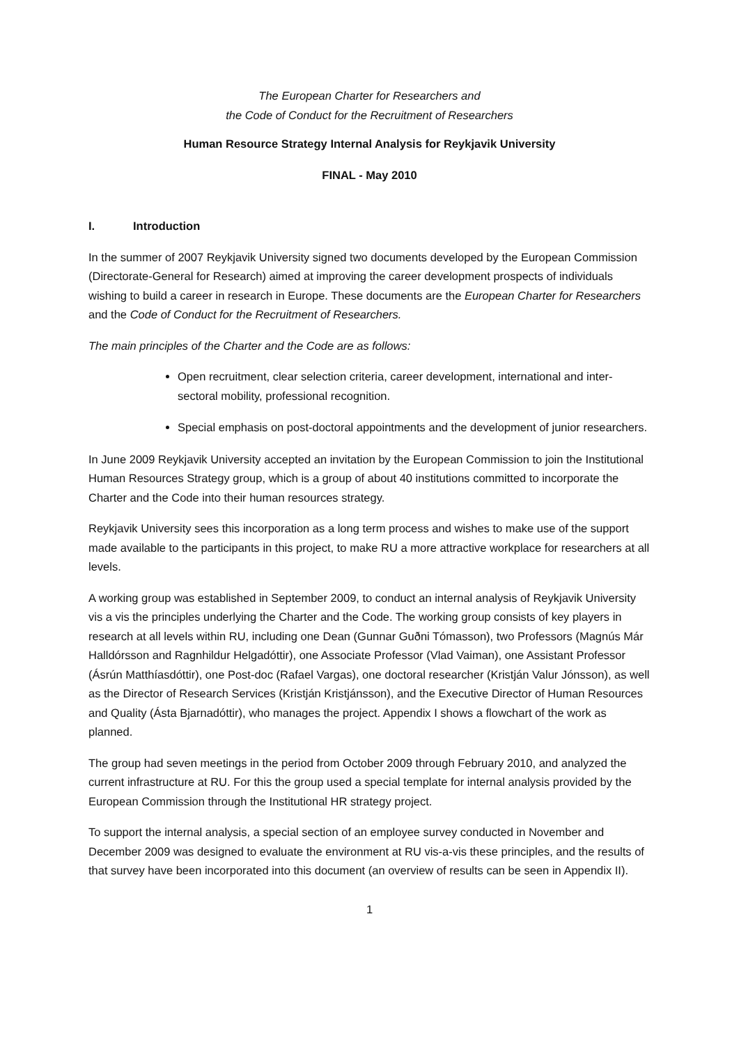The European Charter for Researchers and
the Code of Conduct for the Recruitment of Researchers
Human Resource Strategy Internal Analysis for Reykjavik University
FINAL - May 2010
I. Introduction
In the summer of 2007 Reykjavik University signed two documents developed by the European Commission (Directorate-General for Research) aimed at improving the career development prospects of individuals wishing to build a career in research in Europe. These documents are the European Charter for Researchers and the Code of Conduct for the Recruitment of Researchers.
The main principles of the Charter and the Code are as follows:
Open recruitment, clear selection criteria, career development, international and inter-sectoral mobility, professional recognition.
Special emphasis on post-doctoral appointments and the development of junior researchers.
In June 2009 Reykjavik University accepted an invitation by the European Commission to join the Institutional Human Resources Strategy group, which is a group of about 40 institutions committed to incorporate the Charter and the Code into their human resources strategy.
Reykjavik University sees this incorporation as a long term process and wishes to make use of the support made available to the participants in this project, to make RU a more attractive workplace for researchers at all levels.
A working group was established in September 2009, to conduct an internal analysis of Reykjavik University vis a vis the principles underlying the Charter and the Code. The working group consists of key players in research at all levels within RU, including one Dean (Gunnar Guðni Tómasson), two Professors (Magnús Már Halldórsson and Ragnhildur Helgadóttir), one Associate Professor (Vlad Vaiman), one Assistant Professor (Ásrún Matthíasdóttir), one Post-doc (Rafael Vargas), one doctoral researcher (Kristján Valur Jónsson), as well as the Director of Research Services (Kristján Kristjánsson), and the Executive Director of Human Resources and Quality (Ásta Bjarnadóttir), who manages the project. Appendix I shows a flowchart of the work as planned.
The group had seven meetings in the period from October 2009 through February 2010, and analyzed the current infrastructure at RU. For this the group used a special template for internal analysis provided by the European Commission through the Institutional HR strategy project.
To support the internal analysis, a special section of an employee survey conducted in November and December 2009 was designed to evaluate the environment at RU vis-a-vis these principles, and the results of that survey have been incorporated into this document (an overview of results can be seen in Appendix II).
1